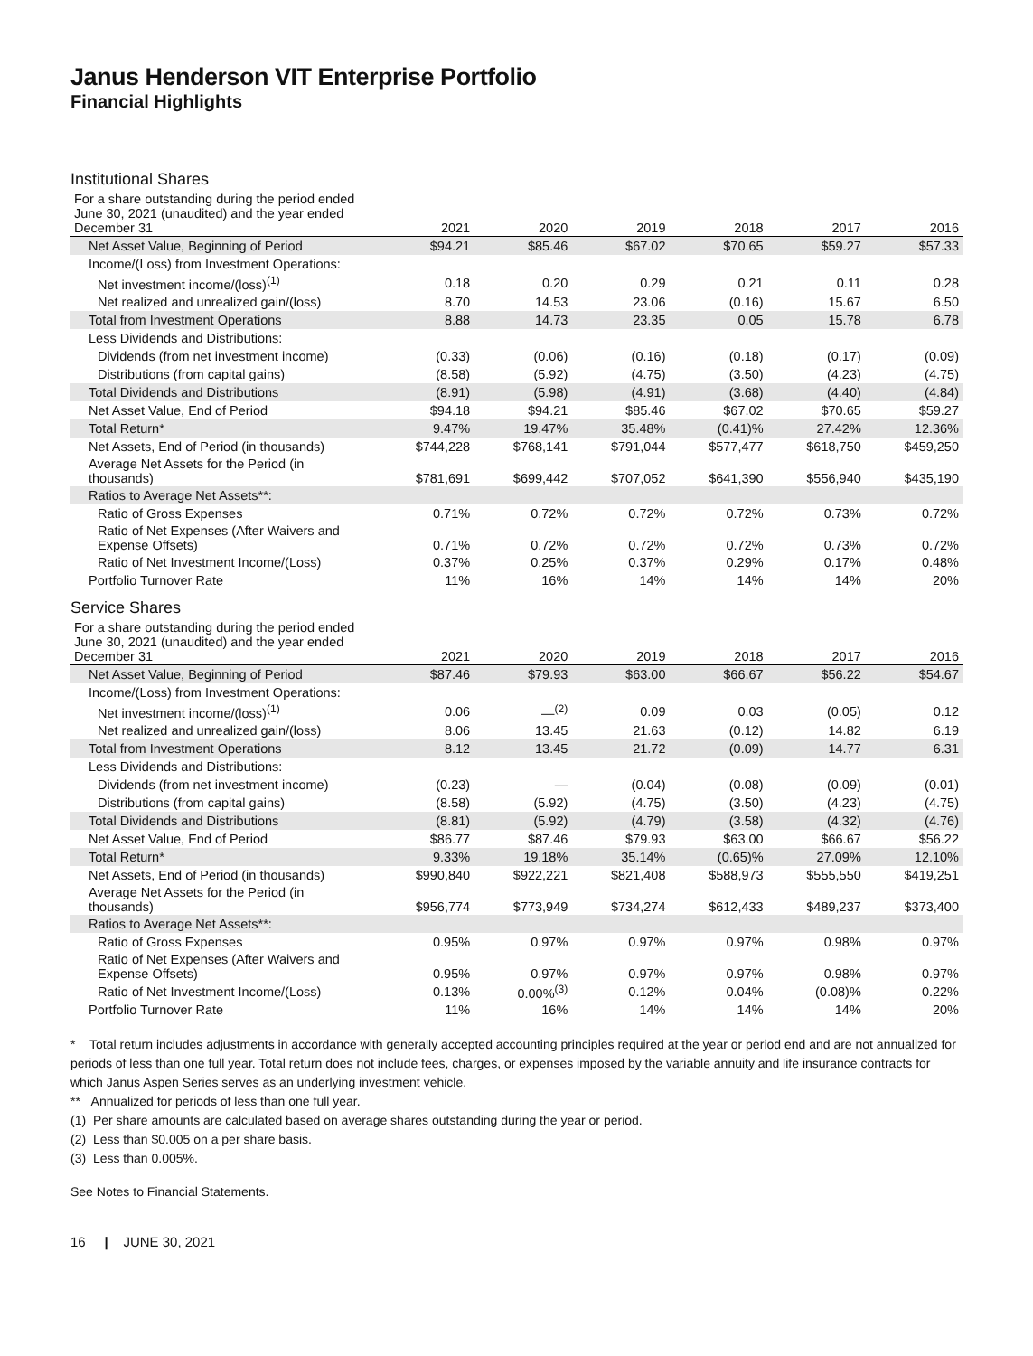Janus Henderson VIT Enterprise Portfolio
Financial Highlights
Institutional Shares
| For a share outstanding during the period ended June 30, 2021 (unaudited) and the year ended December 31 | 2021 | 2020 | 2019 | 2018 | 2017 | 2016 |
| --- | --- | --- | --- | --- | --- | --- |
| Net Asset Value, Beginning of Period | $94.21 | $85.46 | $67.02 | $70.65 | $59.27 | $57.33 |
| Income/(Loss) from Investment Operations: | | | | | | |
| Net investment income/(loss)<sup>(1)</sup> | 0.18 | 0.20 | 0.29 | 0.21 | 0.11 | 0.28 |
| Net realized and unrealized gain/(loss) | 8.70 | 14.53 | 23.06 | (0.16) | 15.67 | 6.50 |
| Total from Investment Operations | 8.88 | 14.73 | 23.35 | 0.05 | 15.78 | 6.78 |
| Less Dividends and Distributions: | | | | | | |
| Dividends (from net investment income) | (0.33) | (0.06) | (0.16) | (0.18) | (0.17) | (0.09) |
| Distributions (from capital gains) | (8.58) | (5.92) | (4.75) | (3.50) | (4.23) | (4.75) |
| Total Dividends and Distributions | (8.91) | (5.98) | (4.91) | (3.68) | (4.40) | (4.84) |
| Net Asset Value, End of Period | $94.18 | $94.21 | $85.46 | $67.02 | $70.65 | $59.27 |
| Total Return* | 9.47% | 19.47% | 35.48% | (0.41)% | 27.42% | 12.36% |
| Net Assets, End of Period (in thousands) | $744,228 | $768,141 | $791,044 | $577,477 | $618,750 | $459,250 |
| Average Net Assets for the Period (in thousands) | $781,691 | $699,442 | $707,052 | $641,390 | $556,940 | $435,190 |
| Ratios to Average Net Assets**: | | | | | | |
| Ratio of Gross Expenses | 0.71% | 0.72% | 0.72% | 0.72% | 0.73% | 0.72% |
| Ratio of Net Expenses (After Waivers and Expense Offsets) | 0.71% | 0.72% | 0.72% | 0.72% | 0.73% | 0.72% |
| Ratio of Net Investment Income/(Loss) | 0.37% | 0.25% | 0.37% | 0.29% | 0.17% | 0.48% |
| Portfolio Turnover Rate | 11% | 16% | 14% | 14% | 14% | 20% |
Service Shares
| For a share outstanding during the period ended June 30, 2021 (unaudited) and the year ended December 31 | 2021 | 2020 | 2019 | 2018 | 2017 | 2016 |
| --- | --- | --- | --- | --- | --- | --- |
| Net Asset Value, Beginning of Period | $87.46 | $79.93 | $63.00 | $66.67 | $56.22 | $54.67 |
| Income/(Loss) from Investment Operations: | | | | | | |
| Net investment income/(loss)<sup>(1)</sup> | 0.06 | —<sup>(2)</sup> | 0.09 | 0.03 | (0.05) | 0.12 |
| Net realized and unrealized gain/(loss) | 8.06 | 13.45 | 21.63 | (0.12) | 14.82 | 6.19 |
| Total from Investment Operations | 8.12 | 13.45 | 21.72 | (0.09) | 14.77 | 6.31 |
| Less Dividends and Distributions: | | | | | | |
| Dividends (from net investment income) | (0.23) | — | (0.04) | (0.08) | (0.09) | (0.01) |
| Distributions (from capital gains) | (8.58) | (5.92) | (4.75) | (3.50) | (4.23) | (4.75) |
| Total Dividends and Distributions | (8.81) | (5.92) | (4.79) | (3.58) | (4.32) | (4.76) |
| Net Asset Value, End of Period | $86.77 | $87.46 | $79.93 | $63.00 | $66.67 | $56.22 |
| Total Return* | 9.33% | 19.18% | 35.14% | (0.65)% | 27.09% | 12.10% |
| Net Assets, End of Period (in thousands) | $990,840 | $922,221 | $821,408 | $588,973 | $555,550 | $419,251 |
| Average Net Assets for the Period (in thousands) | $956,774 | $773,949 | $734,274 | $612,433 | $489,237 | $373,400 |
| Ratios to Average Net Assets**: | | | | | | |
| Ratio of Gross Expenses | 0.95% | 0.97% | 0.97% | 0.97% | 0.98% | 0.97% |
| Ratio of Net Expenses (After Waivers and Expense Offsets) | 0.95% | 0.97% | 0.97% | 0.97% | 0.98% | 0.97% |
| Ratio of Net Investment Income/(Loss) | 0.13% | 0.00%<sup>(3)</sup> | 0.12% | 0.04% | (0.08)% | 0.22% |
| Portfolio Turnover Rate | 11% | 16% | 14% | 14% | 14% | 20% |
* Total return includes adjustments in accordance with generally accepted accounting principles required at the year or period end and are not annualized for periods of less than one full year. Total return does not include fees, charges, or expenses imposed by the variable annuity and life insurance contracts for which Janus Aspen Series serves as an underlying investment vehicle.
** Annualized for periods of less than one full year.
(1) Per share amounts are calculated based on average shares outstanding during the year or period.
(2) Less than $0.005 on a per share basis.
(3) Less than 0.005%.
See Notes to Financial Statements.
16 | JUNE 30, 2021